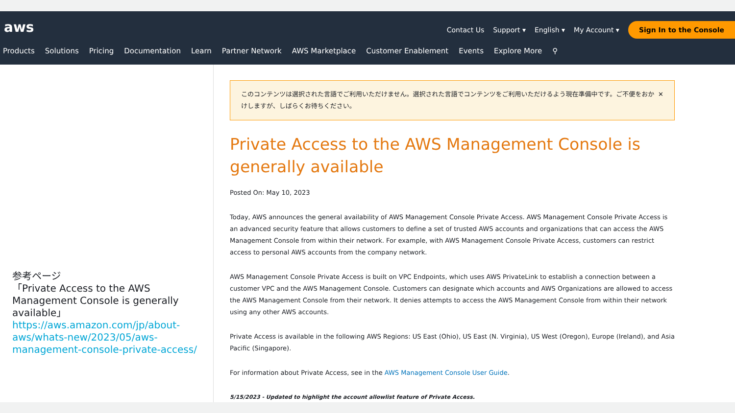aws
Contact Us Support ▾ English ▾ My Account ▾ Sign In to the Console
Products Solutions Pricing Documentation Learn Partner Network AWS Marketplace Customer Enablement Events Explore More ⚲
参考ページ
「Private Access to the AWS Management Console is generally available」
https://aws.amazon.com/jp/about-aws/whats-new/2023/05/aws-management-console-private-access/
このコンテンツは選択された言語でご利用いただけません。選択された言語でコンテンツをご利用いただけるよう現在準備中です。ご不便をおかけしますが、しばらくお待ちください。 ✕
Private Access to the AWS Management Console is generally available
Posted On: May 10, 2023
Today, AWS announces the general availability of AWS Management Console Private Access. AWS Management Console Private Access is an advanced security feature that allows customers to define a set of trusted AWS accounts and organizations that can access the AWS Management Console from within their network. For example, with AWS Management Console Private Access, customers can restrict access to personal AWS accounts from the company network.
AWS Management Console Private Access is built on VPC Endpoints, which uses AWS PrivateLink to establish a connection between a customer VPC and the AWS Management Console. Customers can designate which accounts and AWS Organizations are allowed to access the AWS Management Console from their network. It denies attempts to access the AWS Management Console from within their network using any other AWS accounts.
Private Access is available in the following AWS Regions: US East (Ohio), US East (N. Virginia), US West (Oregon), Europe (Ireland), and Asia Pacific (Singapore).
For information about Private Access, see in the AWS Management Console User Guide.
5/15/2023 - Updated to highlight the account allowlist feature of Private Access.